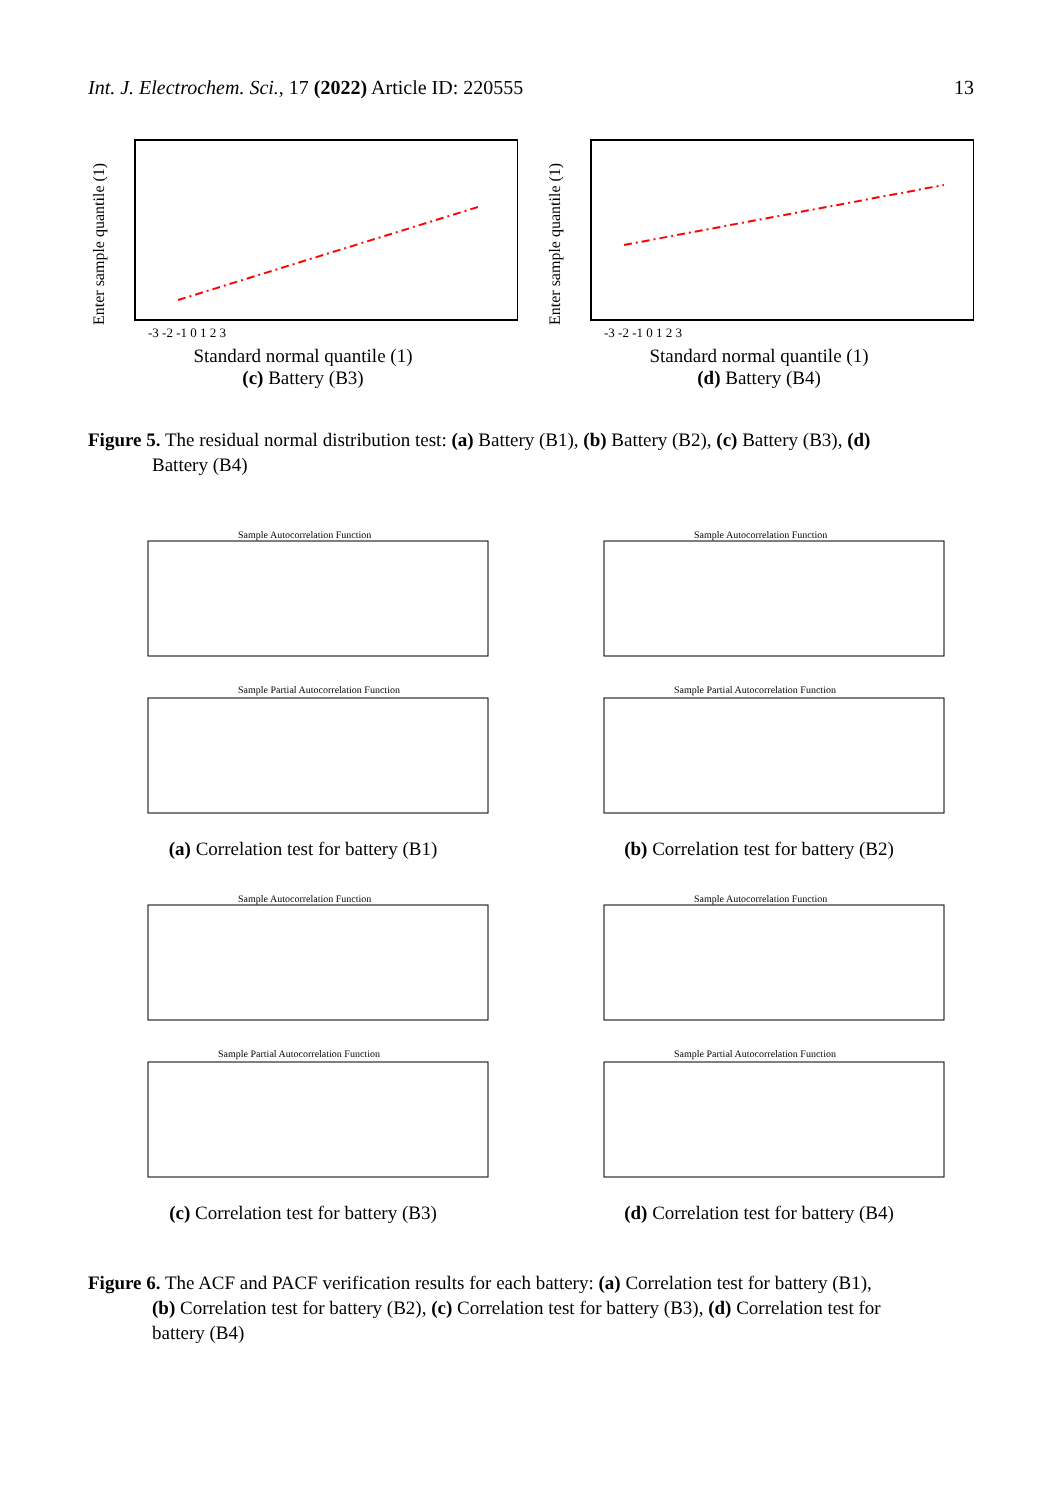Int. J. Electrochem. Sci., 17 (2022) Article ID: 220555
13
Enter sample quantile (1)
-3 -2 -1 0 1 2 3
Standard normal quantile (1)
(c) Battery (B3)
Enter sample quantile (1)
-3 -2 -1 0 1 2 3
Standard normal quantile (1)
(d) Battery (B4)
Figure 5. The residual normal distribution test: (a) Battery (B1), (b) Battery (B2), (c) Battery (B3), (d)
Battery (B4)
Sample Autocorrelation Function
Sample Partial Autocorrelation Function
(a) Correlation test for battery (B1)
Sample Autocorrelation Function
Sample Partial Autocorrelation Function
(b) Correlation test for battery (B2)
Sample Autocorrelation Function
Sample Partial Autocorrelation Function
(c) Correlation test for battery (B3)
Sample Autocorrelation Function
Sample Partial Autocorrelation Function
(d) Correlation test for battery (B4)
Figure 6. The ACF and PACF verification results for each battery: (a) Correlation test for battery (B1),
(b) Correlation test for battery (B2), (c) Correlation test for battery (B3), (d) Correlation test for
battery (B4)